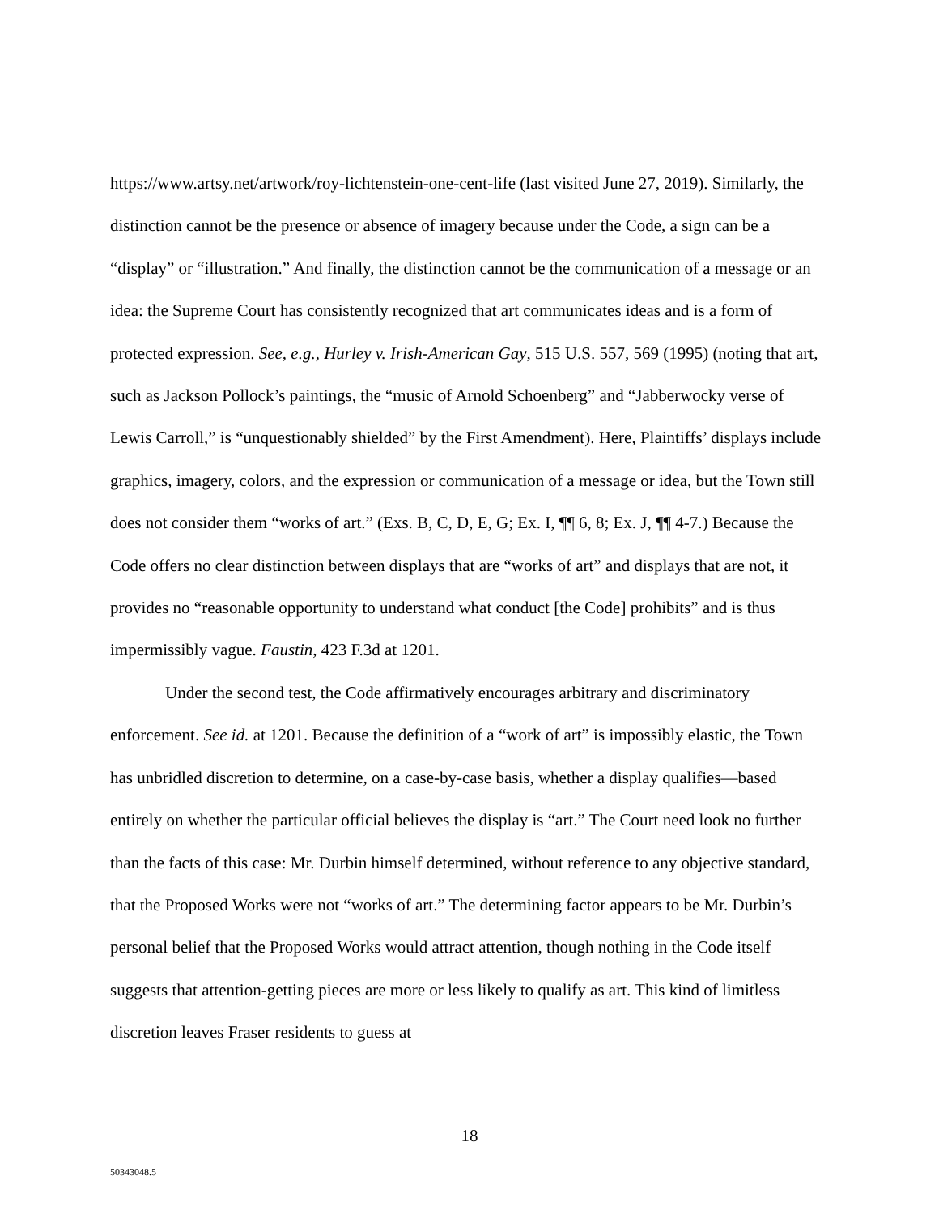https://www.artsy.net/artwork/roy-lichtenstein-one-cent-life (last visited June 27, 2019). Similarly, the distinction cannot be the presence or absence of imagery because under the Code, a sign can be a “display” or “illustration.” And finally, the distinction cannot be the communication of a message or an idea: the Supreme Court has consistently recognized that art communicates ideas and is a form of protected expression. See, e.g., Hurley v. Irish-American Gay, 515 U.S. 557, 569 (1995) (noting that art, such as Jackson Pollock’s paintings, the “music of Arnold Schoenberg” and “Jabberwocky verse of Lewis Carroll,” is “unquestionably shielded” by the First Amendment). Here, Plaintiffs’ displays include graphics, imagery, colors, and the expression or communication of a message or idea, but the Town still does not consider them “works of art.” (Exs. B, C, D, E, G; Ex. I, ¶¶ 6, 8; Ex. J, ¶¶ 4-7.) Because the Code offers no clear distinction between displays that are “works of art” and displays that are not, it provides no “reasonable opportunity to understand what conduct [the Code] prohibits” and is thus impermissibly vague. Faustin, 423 F.3d at 1201.
Under the second test, the Code affirmatively encourages arbitrary and discriminatory enforcement. See id. at 1201. Because the definition of a “work of art” is impossibly elastic, the Town has unbridled discretion to determine, on a case-by-case basis, whether a display qualifies—based entirely on whether the particular official believes the display is “art.” The Court need look no further than the facts of this case: Mr. Durbin himself determined, without reference to any objective standard, that the Proposed Works were not “works of art.” The determining factor appears to be Mr. Durbin’s personal belief that the Proposed Works would attract attention, though nothing in the Code itself suggests that attention-getting pieces are more or less likely to qualify as art. This kind of limitless discretion leaves Fraser residents to guess at
18
50343048.5